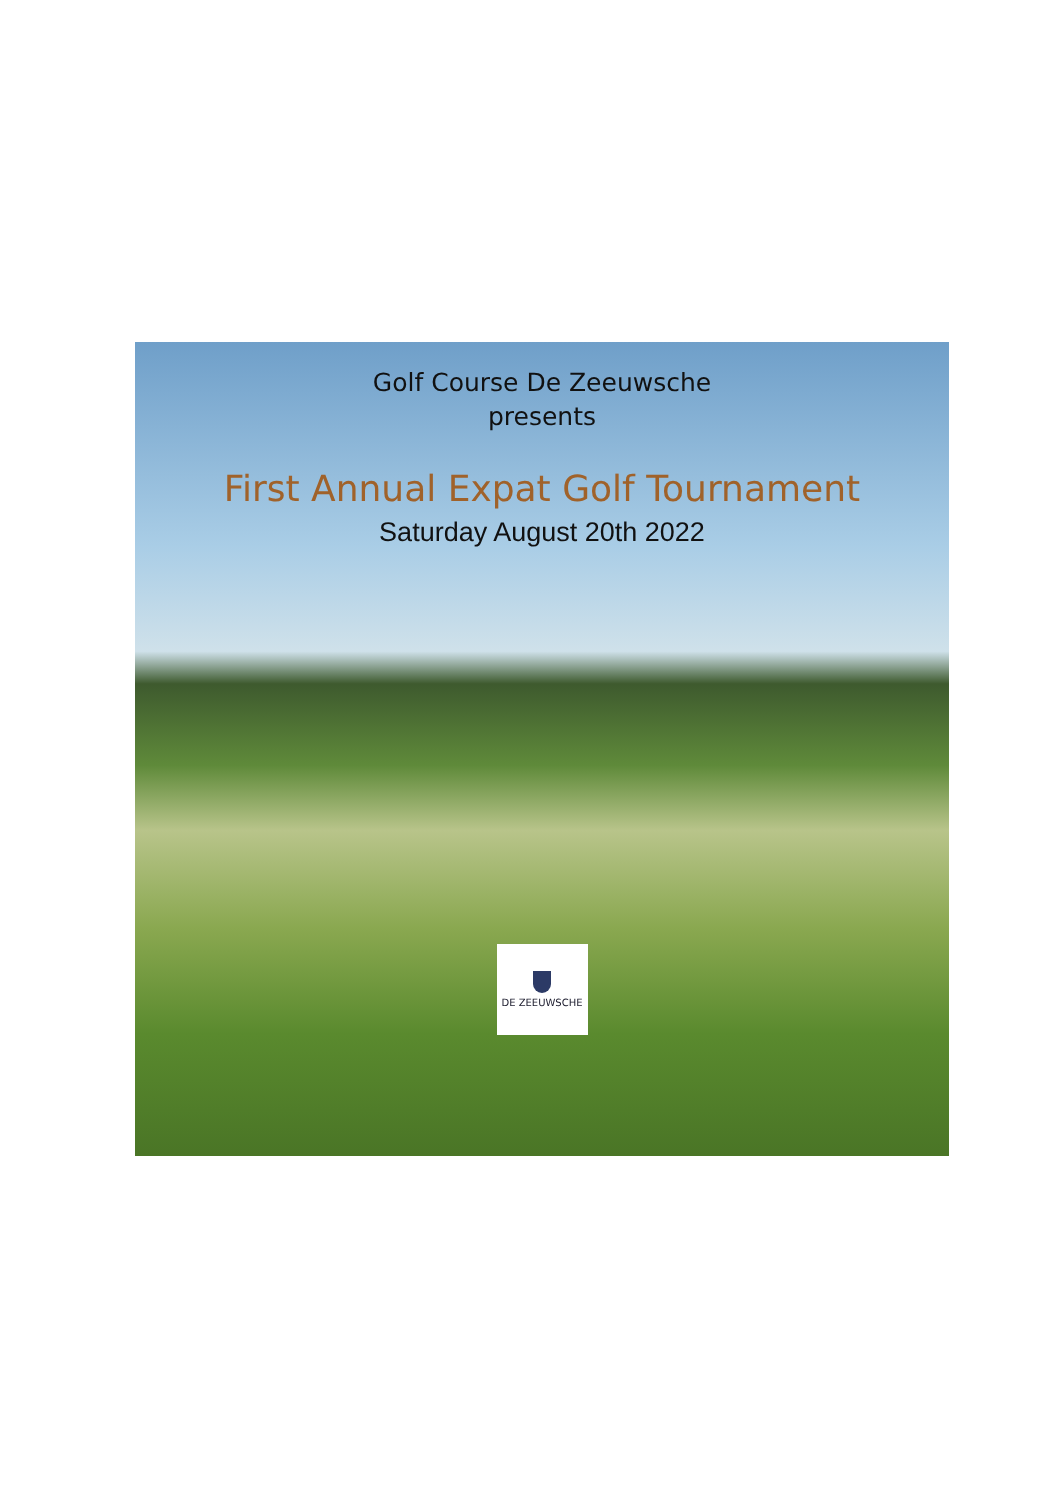Golf Course De Zeeuwsche
presents
First Annual Expat Golf Tournament
Saturday August 20th 2022
DE ZEEUWSCHE